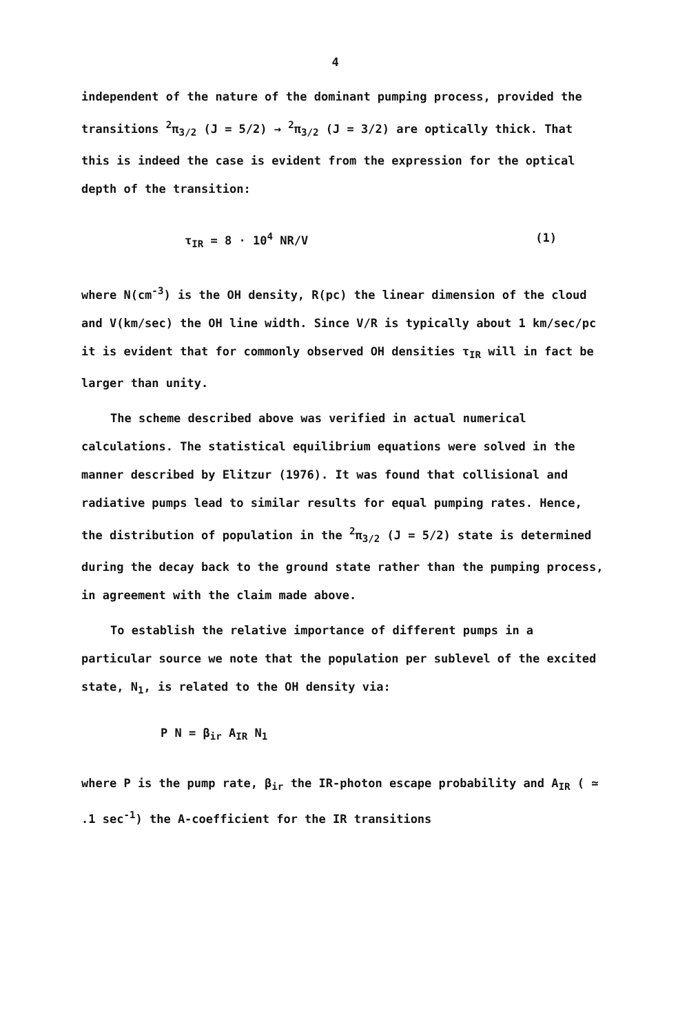4
independent of the nature of the dominant pumping process, provided the transitions <sup>2</sup>π<sub>3/2</sub> (J = 5/2) → <sup>2</sup>π<sub>3/2</sub> (J = 3/2) are optically thick. That this is indeed the case is evident from the expression for the optical depth of the transition:
τ<sub>IR</sub> = 8 · 10<sup>4</sup> NR/V (1)
where N(cm<sup>-3</sup>) is the OH density, R(pc) the linear dimension of the cloud and V(km/sec) the OH line width. Since V/R is typically about 1 km/sec/pc it is evident that for commonly observed OH densities τ<sub>IR</sub> will in fact be larger than unity.
The scheme described above was verified in actual numerical calculations. The statistical equilibrium equations were solved in the manner described by Elitzur (1976). It was found that collisional and radiative pumps lead to similar results for equal pumping rates. Hence, the distribution of population in the <sup>2</sup>π<sub>3/2</sub> (J = 5/2) state is determined during the decay back to the ground state rather than the pumping process, in agreement with the claim made above.
To establish the relative importance of different pumps in a particular source we note that the population per sublevel of the excited state, N<sub>1</sub>, is related to the OH density via:
P N = β<sub>ir</sub> A<sub>IR</sub> N<sub>1</sub>
where P is the pump rate, β<sub>ir</sub> the IR-photon escape probability and A<sub>IR</sub> ( ≃ .1 sec<sup>-1</sup>) the A-coefficient for the IR transitions